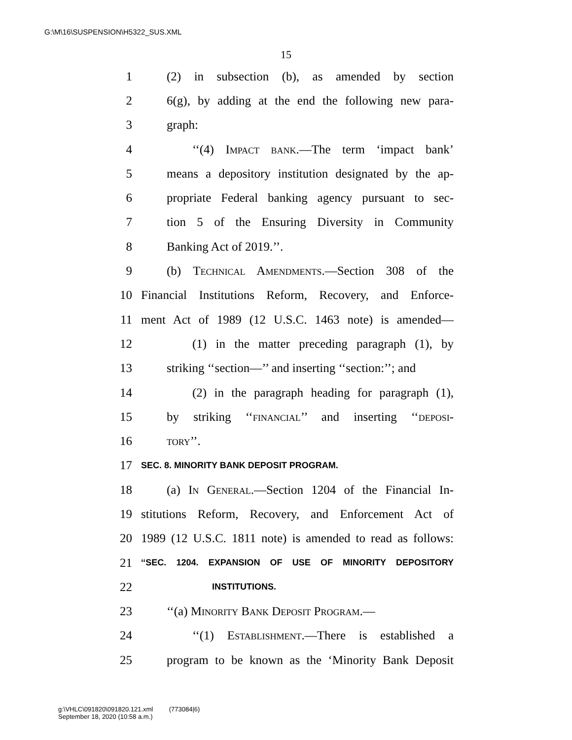G:\M\16\SUSPENSION\H5322_SUS.XML
15
1 (2) in subsection (b), as amended by section
2 6(g), by adding at the end the following new para-
3 graph:
4 ‘‘(4) Impact bank.—The term ‘impact bank’
5 means a depository institution designated by the ap-
6 propriate Federal banking agency pursuant to sec-
7 tion 5 of the Ensuring Diversity in Community
8 Banking Act of 2019.’’.
9 (b) Technical Amendments.—Section 308 of the
10 Financial Institutions Reform, Recovery, and Enforce-
11 ment Act of 1989 (12 U.S.C. 1463 note) is amended—
12 (1) in the matter preceding paragraph (1), by
13 striking ‘‘section—’’ and inserting ‘‘section:’’; and
14 (2) in the paragraph heading for paragraph (1),
15 by striking ‘‘financial’’ and inserting ‘‘deposi-
16 tory’’.
17 SEC. 8. MINORITY BANK DEPOSIT PROGRAM.
18 (a) In General.—Section 1204 of the Financial In-
19 stitutions Reform, Recovery, and Enforcement Act of
20 1989 (12 U.S.C. 1811 note) is amended to read as follows:
21 ‘‘SEC. 1204. EXPANSION OF USE OF MINORITY DEPOSITORY
22 INSTITUTIONS.
23 ‘‘(a) Minority Bank Deposit Program.—
24 ‘‘(1) Establishment.—There is established a
25 program to be known as the ‘Minority Bank Deposit
g:\VHLC\091820\091820.121.xml (773084|6)
September 18, 2020 (10:58 a.m.)